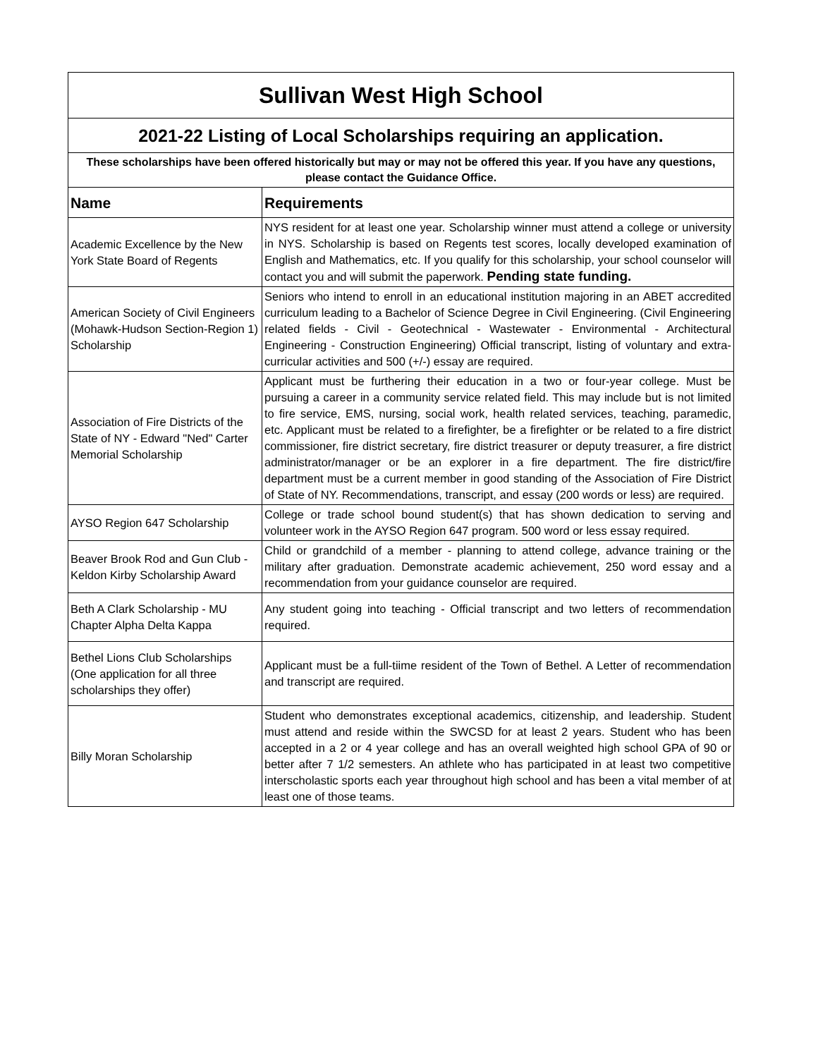| Sullivan West High School | |
| 2021-22 Listing of Local Scholarships requiring an application. | |
| These scholarships have been offered historically but may or may not be offered this year. If you have any questions, please contact the Guidance Office. | |
| Name | Requirements |
| Academic Excellence by the New York State Board of Regents | NYS resident for at least one year. Scholarship winner must attend a college or university in NYS. Scholarship is based on Regents test scores, locally developed examination of English and Mathematics, etc. If you qualify for this scholarship, your school counselor will contact you and will submit the paperwork. Pending state funding. |
| American Society of Civil Engineers (Mohawk-Hudson Section-Region 1) Scholarship | Seniors who intend to enroll in an educational institution majoring in an ABET accredited curriculum leading to a Bachelor of Science Degree in Civil Engineering. (Civil Engineering related fields - Civil - Geotechnical - Wastewater - Environmental - Architectural Engineering - Construction Engineering) Official transcript, listing of voluntary and extra-curricular activities and 500 (+/-) essay are required. |
| Association of Fire Districts of the State of NY - Edward "Ned" Carter Memorial Scholarship | Applicant must be furthering their education in a two or four-year college. Must be pursuing a career in a community service related field. This may include but is not limited to fire service, EMS, nursing, social work, health related services, teaching, paramedic, etc. Applicant must be related to a firefighter, be a firefighter or be related to a fire district commissioner, fire district secretary, fire district treasurer or deputy treasurer, a fire district administrator/manager or be an explorer in a fire department. The fire district/fire department must be a current member in good standing of the Association of Fire District of State of NY. Recommendations, transcript, and essay (200 words or less) are required. |
| AYSO Region 647 Scholarship | College or trade school bound student(s) that has shown dedication to serving and volunteer work in the AYSO Region 647 program. 500 word or less essay required. |
| Beaver Brook Rod and Gun Club - Keldon Kirby Scholarship Award | Child or grandchild of a member - planning to attend college, advance training or the military after graduation. Demonstrate academic achievement, 250 word essay and a recommendation from your guidance counselor are required. |
| Beth A Clark Scholarship - MU Chapter Alpha Delta Kappa | Any student going into teaching - Official transcript and two letters of recommendation required. |
| Bethel Lions Club Scholarships (One application for all three scholarships they offer) | Applicant must be a full-tiime resident of the Town of Bethel. A Letter of recommendation and transcript are required. |
| Billy Moran Scholarship | Student who demonstrates exceptional academics, citizenship, and leadership. Student must attend and reside within the SWCSD for at least 2 years. Student who has been accepted in a 2 or 4 year college and has an overall weighted high school GPA of 90 or better after 7 1/2 semesters. An athlete who has participated in at least two competitive interscholastic sports each year throughout high school and has been a vital member of at least one of those teams. |